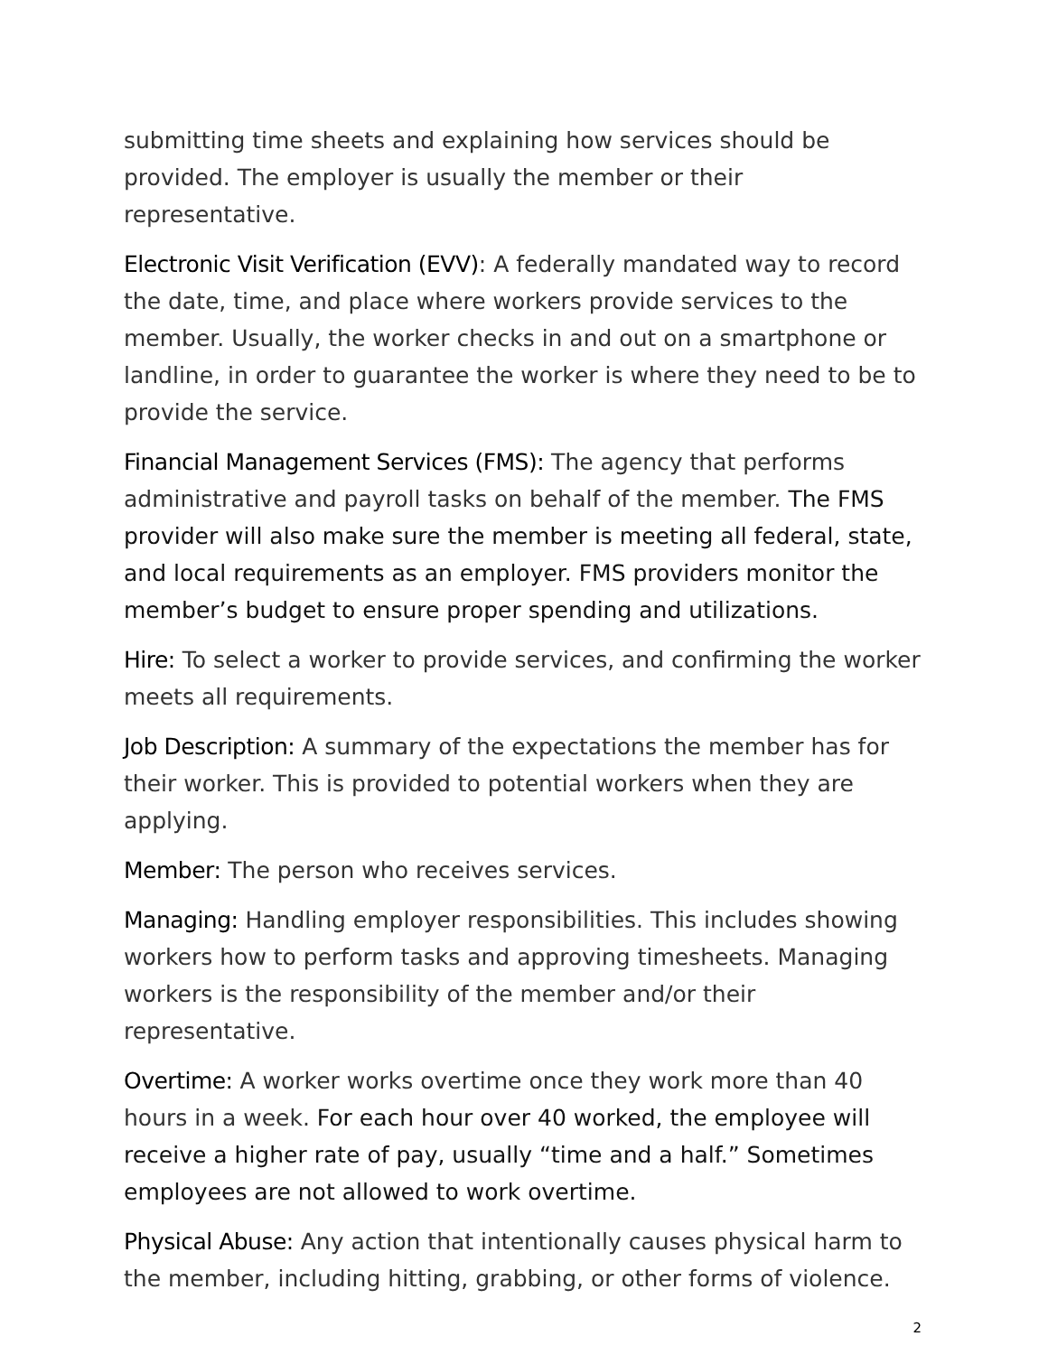submitting time sheets and explaining how services should be provided. The employer is usually the member or their representative.
Electronic Visit Verification (EVV): A federally mandated way to record the date, time, and place where workers provide services to the member. Usually, the worker checks in and out on a smartphone or landline, in order to guarantee the worker is where they need to be to provide the service.
Financial Management Services (FMS): The agency that performs administrative and payroll tasks on behalf of the member. The FMS provider will also make sure the member is meeting all federal, state, and local requirements as an employer. FMS providers monitor the member’s budget to ensure proper spending and utilizations.
Hire: To select a worker to provide services, and confirming the worker meets all requirements.
Job Description: A summary of the expectations the member has for their worker. This is provided to potential workers when they are applying.
Member: The person who receives services.
Managing: Handling employer responsibilities. This includes showing workers how to perform tasks and approving timesheets. Managing workers is the responsibility of the member and/or their representative.
Overtime: A worker works overtime once they work more than 40 hours in a week. For each hour over 40 worked, the employee will receive a higher rate of pay, usually “time and a half.” Sometimes employees are not allowed to work overtime.
Physical Abuse: Any action that intentionally causes physical harm to the member, including hitting, grabbing, or other forms of violence.
2